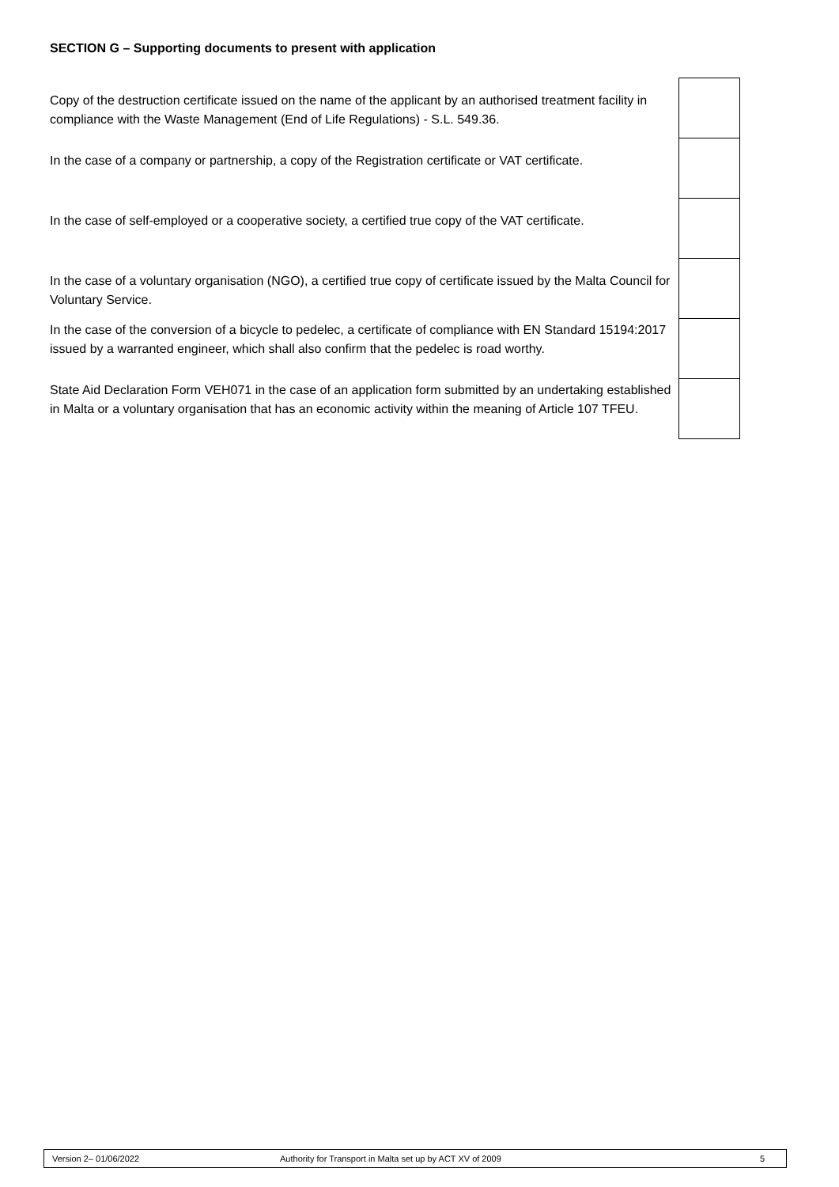SECTION G – Supporting documents to present with application
| Copy of the destruction certificate issued on the name of the applicant by an authorised treatment facility in compliance with the Waste Management (End of Life Regulations) - S.L. 549.36. | |
| In the case of a company or partnership, a copy of the Registration certificate or VAT certificate. | |
| In the case of self-employed or a cooperative society, a certified true copy of the VAT certificate. | |
| In the case of a voluntary organisation (NGO), a certified true copy of certificate issued by the Malta Council for Voluntary Service. | |
| In the case of the conversion of a bicycle to pedelec, a certificate of compliance with EN Standard 15194:2017 issued by a warranted engineer, which shall also confirm that the pedelec is road worthy. | |
| State Aid Declaration Form VEH071 in the case of an application form submitted by an undertaking established in Malta or a voluntary organisation that has an economic activity within the meaning of Article 107 TFEU. | |
| Version 2– 01/06/2022 | Authority for Transport in Malta set up by ACT XV of 2009 | 5 |